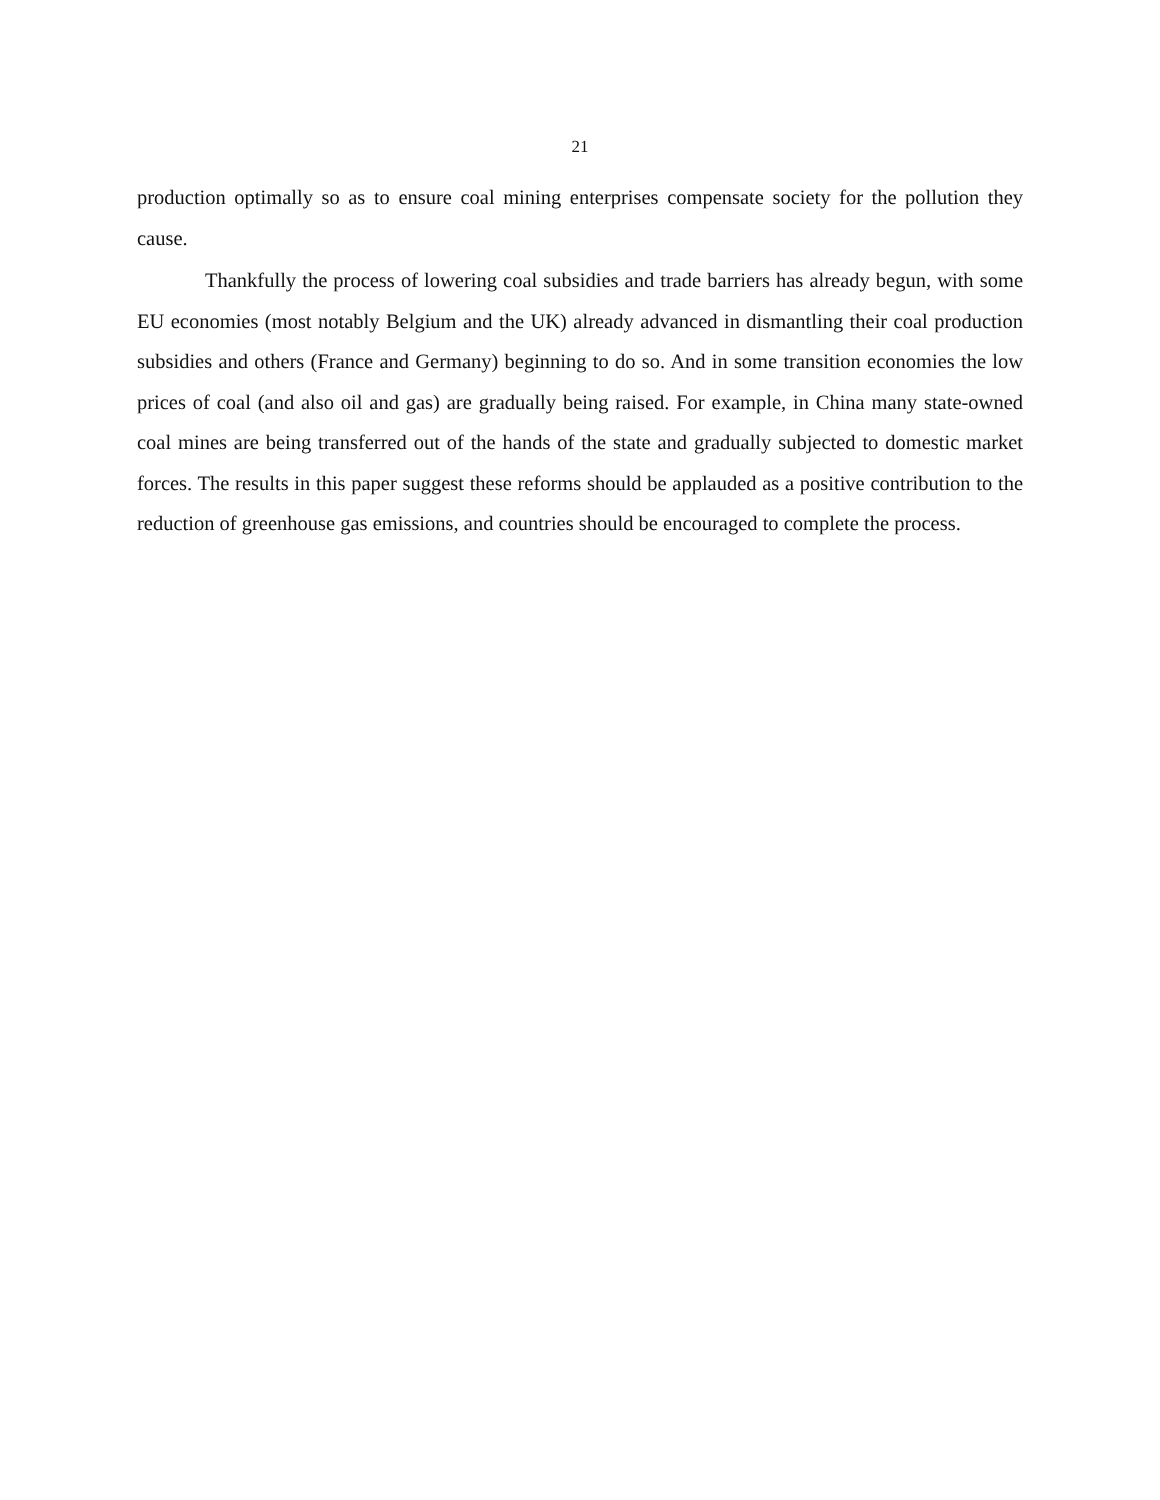21
production optimally so as to ensure coal mining enterprises compensate society for the pollution they cause.
Thankfully the process of lowering coal subsidies and trade barriers has already begun, with some EU economies (most notably Belgium and the UK) already advanced in dismantling their coal production subsidies and others (France and Germany) beginning to do so. And in some transition economies the low prices of coal (and also oil and gas) are gradually being raised. For example, in China many state-owned coal mines are being transferred out of the hands of the state and gradually subjected to domestic market forces. The results in this paper suggest these reforms should be applauded as a positive contribution to the reduction of greenhouse gas emissions, and countries should be encouraged to complete the process.